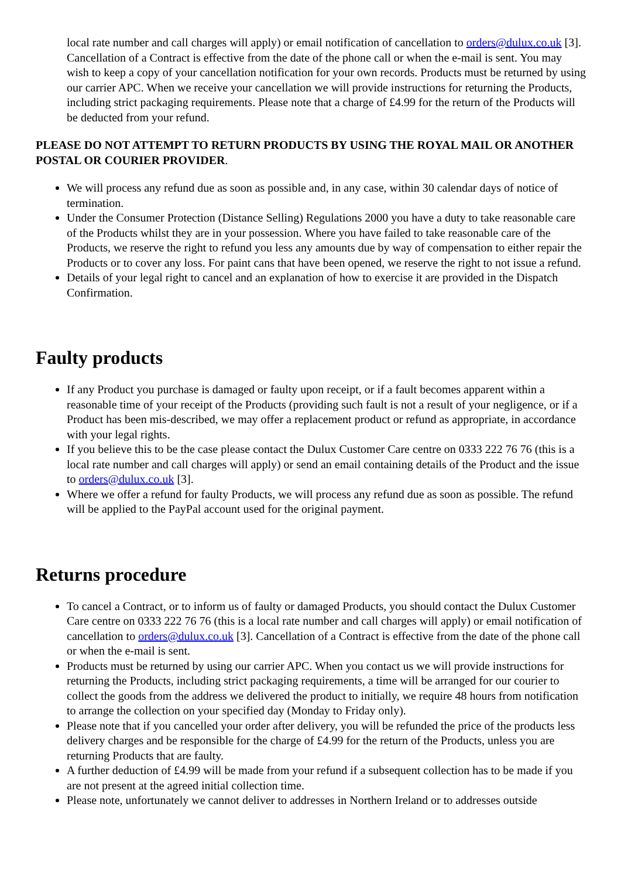local rate number and call charges will apply) or email notification of cancellation to orders@dulux.co.uk [3]. Cancellation of a Contract is effective from the date of the phone call or when the e-mail is sent. You may wish to keep a copy of your cancellation notification for your own records. Products must be returned by using our carrier APC. When we receive your cancellation we will provide instructions for returning the Products, including strict packaging requirements. Please note that a charge of £4.99 for the return of the Products will be deducted from your refund.
PLEASE DO NOT ATTEMPT TO RETURN PRODUCTS BY USING THE ROYAL MAIL OR ANOTHER POSTAL OR COURIER PROVIDER.
We will process any refund due as soon as possible and, in any case, within 30 calendar days of notice of termination.
Under the Consumer Protection (Distance Selling) Regulations 2000 you have a duty to take reasonable care of the Products whilst they are in your possession. Where you have failed to take reasonable care of the Products, we reserve the right to refund you less any amounts due by way of compensation to either repair the Products or to cover any loss. For paint cans that have been opened, we reserve the right to not issue a refund.
Details of your legal right to cancel and an explanation of how to exercise it are provided in the Dispatch Confirmation.
Faulty products
If any Product you purchase is damaged or faulty upon receipt, or if a fault becomes apparent within a reasonable time of your receipt of the Products (providing such fault is not a result of your negligence, or if a Product has been mis-described, we may offer a replacement product or refund as appropriate, in accordance with your legal rights.
If you believe this to be the case please contact the Dulux Customer Care centre on 0333 222 76 76 (this is a local rate number and call charges will apply) or send an email containing details of the Product and the issue to orders@dulux.co.uk [3].
Where we offer a refund for faulty Products, we will process any refund due as soon as possible. The refund will be applied to the PayPal account used for the original payment.
Returns procedure
To cancel a Contract, or to inform us of faulty or damaged Products, you should contact the Dulux Customer Care centre on 0333 222 76 76 (this is a local rate number and call charges will apply) or email notification of cancellation to orders@dulux.co.uk [3]. Cancellation of a Contract is effective from the date of the phone call or when the e-mail is sent.
Products must be returned by using our carrier APC. When you contact us we will provide instructions for returning the Products, including strict packaging requirements, a time will be arranged for our courier to collect the goods from the address we delivered the product to initially, we require 48 hours from notification to arrange the collection on your specified day (Monday to Friday only).
Please note that if you cancelled your order after delivery, you will be refunded the price of the products less delivery charges and be responsible for the charge of £4.99 for the return of the Products, unless you are returning Products that are faulty.
A further deduction of £4.99 will be made from your refund if a subsequent collection has to be made if you are not present at the agreed initial collection time.
Please note, unfortunately we cannot deliver to addresses in Northern Ireland or to addresses outside